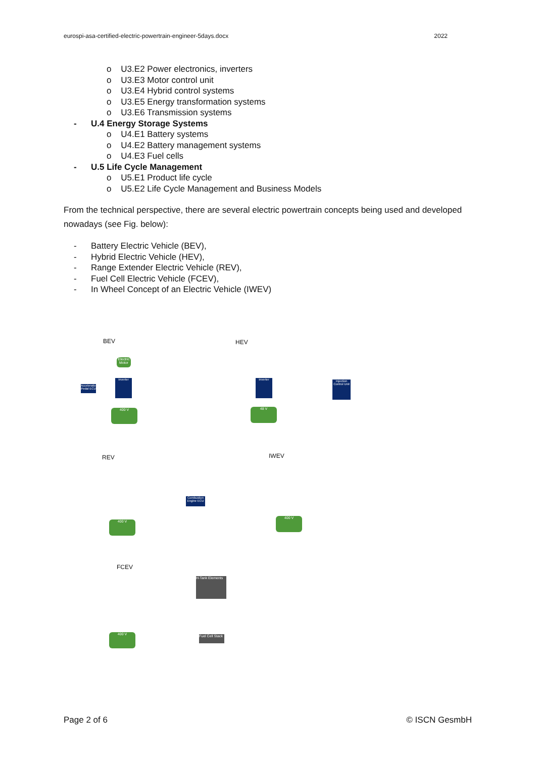eurospi-asa-certified-electric-powertrain-engineer-5days.docx 2022
o U3.E2 Power electronics, inverters
o U3.E3 Motor control unit
o U3.E4 Hybrid control systems
o U3.E5 Energy transformation systems
o U3.E6 Transmission systems
- U.4 Energy Storage Systems
o U4.E1 Battery systems
o U4.E2 Battery management systems
o U4.E3 Fuel cells
- U.5 Life Cycle Management
o U5.E1 Product life cycle
o U5.E2 Life Cycle Management and Business Models
From the technical perspective, there are several electric powertrain concepts being used and developed nowadays (see Fig. below):
- Battery Electric Vehicle (BEV),
- Hybrid Electric Vehicle (HEV),
- Range Extender Electric Vehicle (REV),
- Fuel Cell Electric Vehicle (FCEV),
- In Wheel Concept of an Electric Vehicle (IWEV)
BEV HEV
REV IWEV
FCEV
Electric Motor
Inverter
400 V
Acceleration Pedal ECU
48 V
Inverter
Injection Control Unit
400 V
Combustion Engine ECU
400 V
400 V
H-Tank Elements
Fuel Cell Stack
Page 2 of 6 © ISCN GesmbH